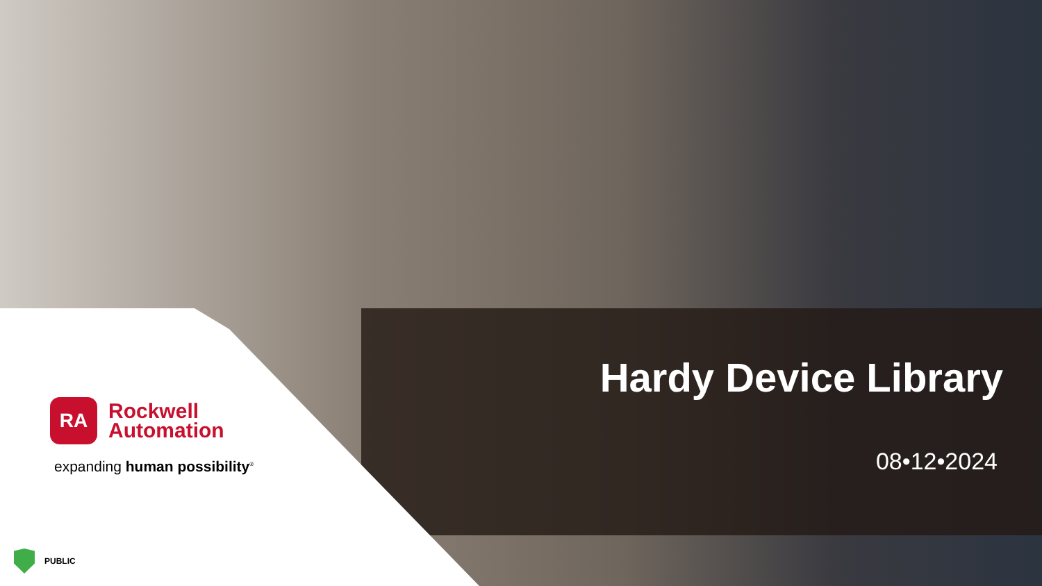RA
Rockwell
Automation
expanding human possibility<sup>®</sup>
Hardy Device Library
08•12•2024
PUBLIC